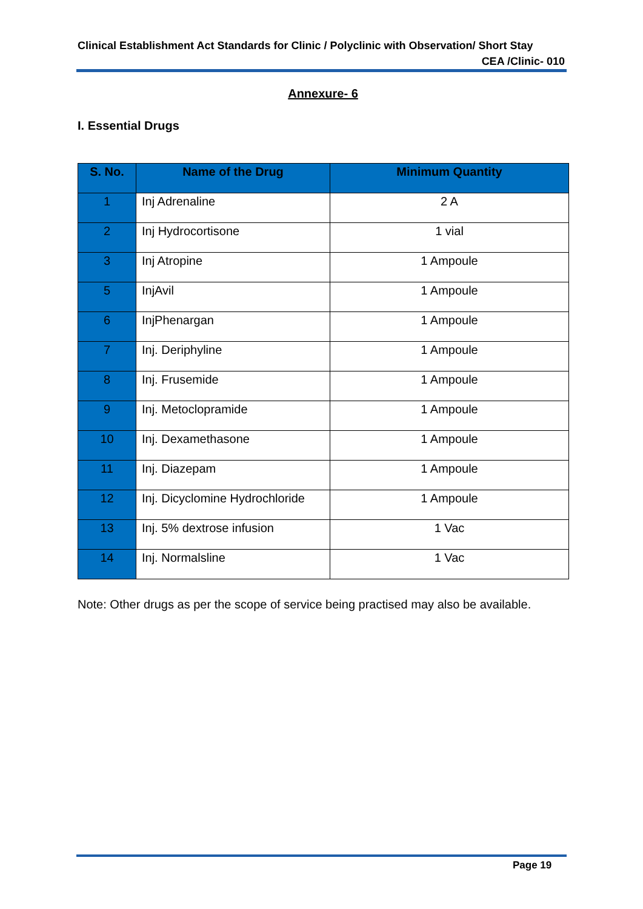Clinical Establishment Act Standards for Clinic / Polyclinic with Observation/ Short Stay
CEA /Clinic- 010
Annexure- 6
I. Essential Drugs
| S. No. | Name of the Drug | Minimum Quantity |
| --- | --- | --- |
| 1 | Inj Adrenaline | 2 A |
| 2 | Inj Hydrocortisone | 1 vial |
| 3 | Inj Atropine | 1 Ampoule |
| 5 | InjAvil | 1 Ampoule |
| 6 | InjPhenargan | 1 Ampoule |
| 7 | Inj. Deriphyline | 1 Ampoule |
| 8 | Inj. Frusemide | 1 Ampoule |
| 9 | Inj. Metoclopramide | 1 Ampoule |
| 10 | Inj. Dexamethasone | 1 Ampoule |
| 11 | Inj. Diazepam | 1 Ampoule |
| 12 | Inj. Dicyclomine Hydrochloride | 1 Ampoule |
| 13 | Inj. 5% dextrose infusion | 1 Vac |
| 14 | Inj. Normalsline | 1 Vac |
Note: Other drugs as per the scope of service being practised may also be available.
Page 19